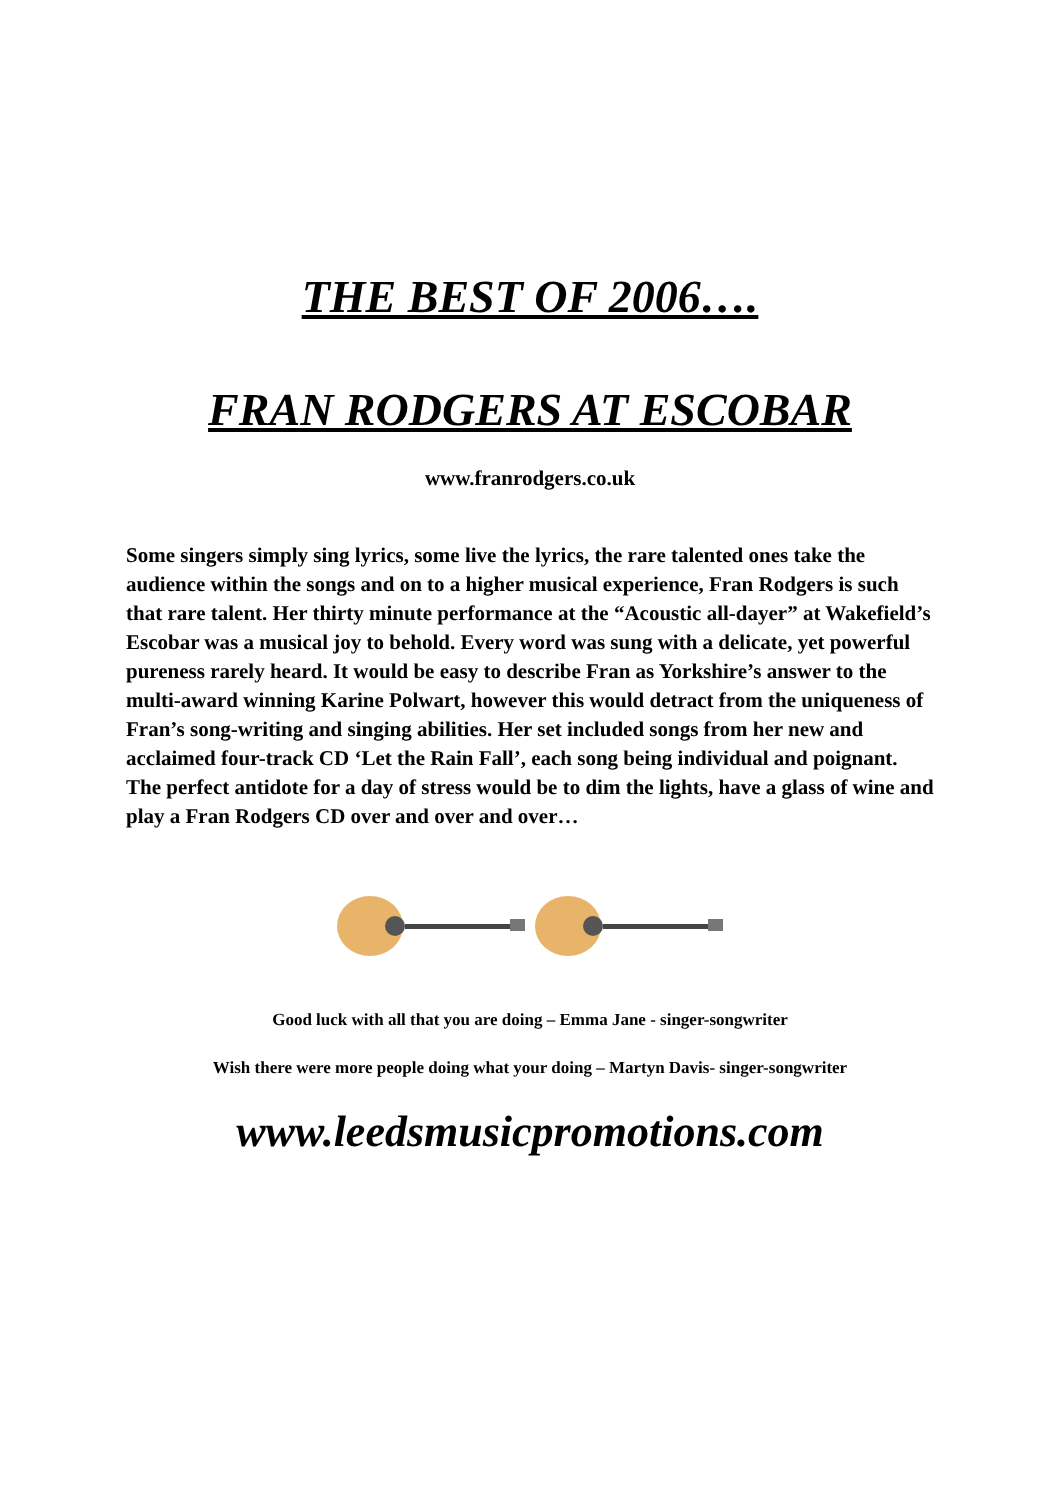THE BEST OF 2006….
FRAN RODGERS AT ESCOBAR
www.franrodgers.co.uk
Some singers simply sing lyrics, some live the lyrics, the rare talented ones take the audience within the songs and on to a higher musical experience, Fran Rodgers is such that rare talent. Her thirty minute performance at the “Acoustic all-dayer” at Wakefield’s Escobar was a musical joy to behold. Every word was sung with a delicate, yet powerful pureness rarely heard. It would be easy to describe Fran as Yorkshire’s answer to the multi-award winning Karine Polwart, however this would detract from the uniqueness of Fran’s song-writing and singing abilities. Her set included songs from her new and acclaimed four-track CD ‘Let the Rain Fall’, each song being individual and poignant. The perfect antidote for a day of stress would be to dim the lights, have a glass of wine and play a Fran Rodgers CD over and over and over…
Good luck with all that you are doing – Emma Jane - singer-songwriter
Wish there were more people doing what your doing – Martyn Davis- singer-songwriter
www.leedsmusicpromotions.com